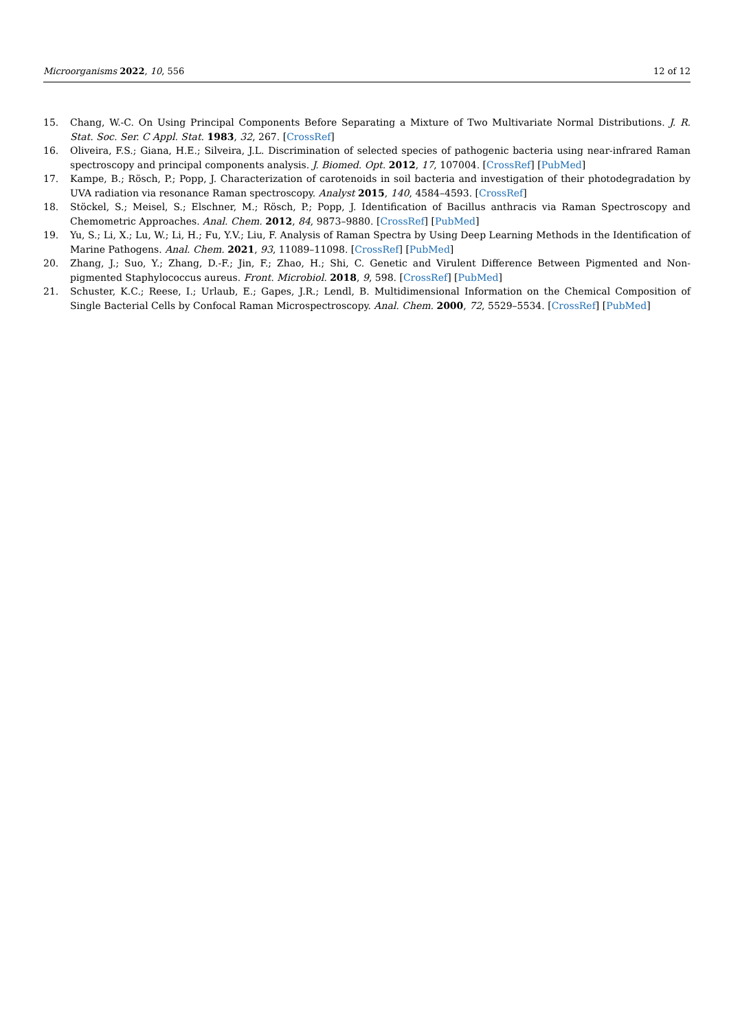Microorganisms 2022, 10, 556 12 of 12
15. Chang, W.-C. On Using Principal Components Before Separating a Mixture of Two Multivariate Normal Distributions. J. R. Stat. Soc. Ser. C Appl. Stat. 1983, 32, 267. [CrossRef]
16. Oliveira, F.S.; Giana, H.E.; Silveira, J.L. Discrimination of selected species of pathogenic bacteria using near-infrared Raman spectroscopy and principal components analysis. J. Biomed. Opt. 2012, 17, 107004. [CrossRef] [PubMed]
17. Kampe, B.; Rösch, P.; Popp, J. Characterization of carotenoids in soil bacteria and investigation of their photodegradation by UVA radiation via resonance Raman spectroscopy. Analyst 2015, 140, 4584–4593. [CrossRef]
18. Stöckel, S.; Meisel, S.; Elschner, M.; Rösch, P.; Popp, J. Identification of Bacillus anthracis via Raman Spectroscopy and Chemometric Approaches. Anal. Chem. 2012, 84, 9873–9880. [CrossRef] [PubMed]
19. Yu, S.; Li, X.; Lu, W.; Li, H.; Fu, Y.V.; Liu, F. Analysis of Raman Spectra by Using Deep Learning Methods in the Identification of Marine Pathogens. Anal. Chem. 2021, 93, 11089–11098. [CrossRef] [PubMed]
20. Zhang, J.; Suo, Y.; Zhang, D.-F.; Jin, F.; Zhao, H.; Shi, C. Genetic and Virulent Difference Between Pigmented and Non-pigmented Staphylococcus aureus. Front. Microbiol. 2018, 9, 598. [CrossRef] [PubMed]
21. Schuster, K.C.; Reese, I.; Urlaub, E.; Gapes, J.R.; Lendl, B. Multidimensional Information on the Chemical Composition of Single Bacterial Cells by Confocal Raman Microspectroscopy. Anal. Chem. 2000, 72, 5529–5534. [CrossRef] [PubMed]